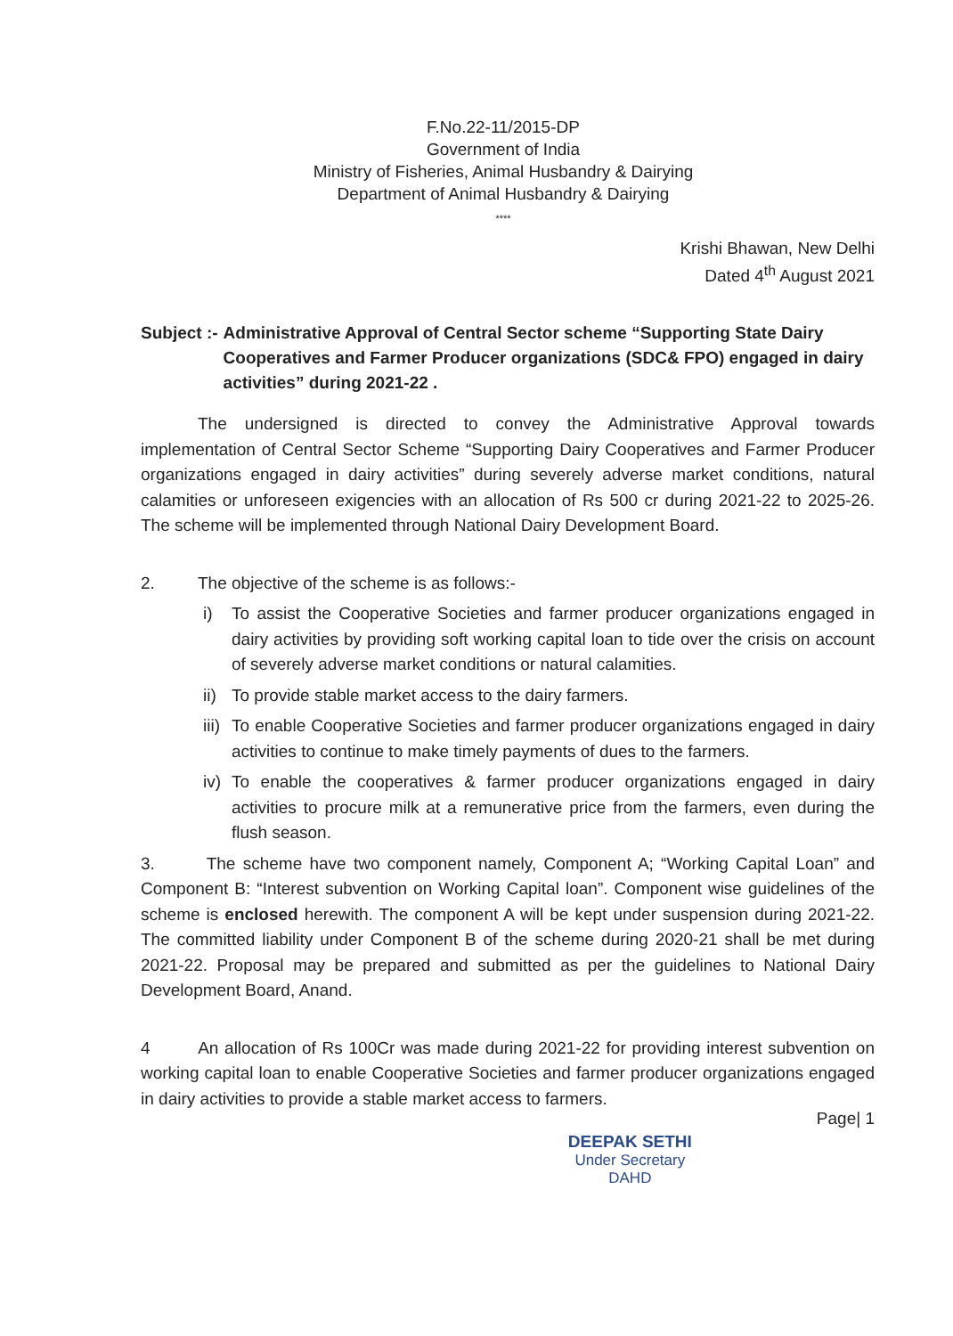F.No.22-11/2015-DP
Government of India
Ministry of Fisheries, Animal Husbandry & Dairying
Department of Animal Husbandry & Dairying
****
Krishi Bhawan, New Delhi
Dated 4<sup>th</sup> August 2021
Subject :- Administrative Approval of Central Sector scheme “Supporting State Dairy Cooperatives and Farmer Producer organizations (SDC& FPO) engaged in dairy activities” during 2021-22 .
The undersigned is directed to convey the Administrative Approval towards implementation of Central Sector Scheme “Supporting Dairy Cooperatives and Farmer Producer organizations engaged in dairy activities” during severely adverse market conditions, natural calamities or unforeseen exigencies with an allocation of Rs 500 cr during 2021-22 to 2025-26. The scheme will be implemented through National Dairy Development Board.
2. The objective of the scheme is as follows:-
i) To assist the Cooperative Societies and farmer producer organizations engaged in dairy activities by providing soft working capital loan to tide over the crisis on account of severely adverse market conditions or natural calamities.
ii) To provide stable market access to the dairy farmers.
iii) To enable Cooperative Societies and farmer producer organizations engaged in dairy activities to continue to make timely payments of dues to the farmers.
iv) To enable the cooperatives & farmer producer organizations engaged in dairy activities to procure milk at a remunerative price from the farmers, even during the flush season.
3. The scheme have two component namely, Component A; “Working Capital Loan” and Component B: “Interest subvention on Working Capital loan”. Component wise guidelines of the scheme is enclosed herewith. The component A will be kept under suspension during 2021-22. The committed liability under Component B of the scheme during 2020-21 shall be met during 2021-22. Proposal may be prepared and submitted as per the guidelines to National Dairy Development Board, Anand.
4 An allocation of Rs 100Cr was made during 2021-22 for providing interest subvention on working capital loan to enable Cooperative Societies and farmer producer organizations engaged in dairy activities to provide a stable market access to farmers.
DEEPAK SETHI
Under Secretary
DAHD
Page| 1